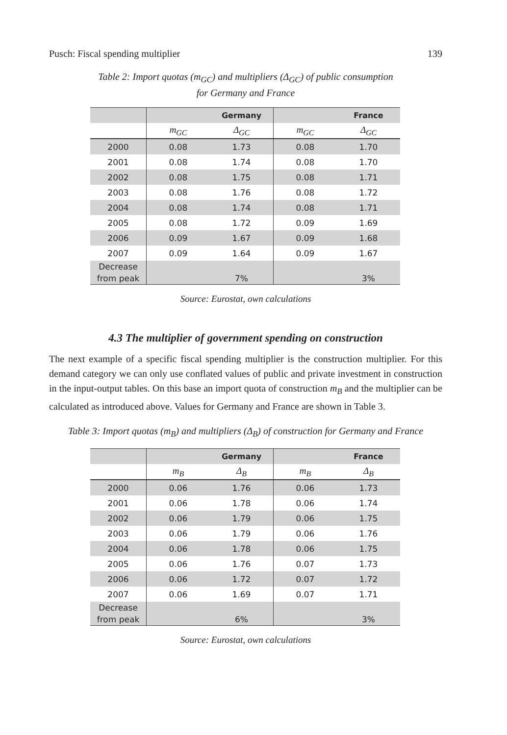Pusch: Fiscal spending multiplier 139
Table 2: Import quotas (m<sub>GC</sub>) and multipliers (Δ<sub>GC</sub>) of public consumption
for Germany and France
| | | Germany | | France |
| --- | --- | --- | --- | --- |
| | m<sub>GC</sub> | Δ<sub>GC</sub> | m<sub>GC</sub> | Δ<sub>GC</sub> |
| 2000 | 0.08 | 1.73 | 0.08 | 1.70 |
| 2001 | 0.08 | 1.74 | 0.08 | 1.70 |
| 2002 | 0.08 | 1.75 | 0.08 | 1.71 |
| 2003 | 0.08 | 1.76 | 0.08 | 1.72 |
| 2004 | 0.08 | 1.74 | 0.08 | 1.71 |
| 2005 | 0.08 | 1.72 | 0.09 | 1.69 |
| 2006 | 0.09 | 1.67 | 0.09 | 1.68 |
| 2007 | 0.09 | 1.64 | 0.09 | 1.67 |
| Decrease from peak | | 7% | | 3% |
Source: Eurostat, own calculations
4.3 The multiplier of government spending on construction
The next example of a specific fiscal spending multiplier is the construction multiplier. For this demand category we can only use conflated values of public and private investment in construction in the input-output tables. On this base an import quota of construction m<sub>B</sub> and the multiplier can be calculated as introduced above. Values for Germany and France are shown in Table 3.
Table 3: Import quotas (m<sub>B</sub>) and multipliers (Δ<sub>B</sub>) of construction for Germany and France
| | | Germany | | France |
| --- | --- | --- | --- | --- |
| | m<sub>B</sub> | Δ<sub>B</sub> | m<sub>B</sub> | Δ<sub>B</sub> |
| 2000 | 0.06 | 1.76 | 0.06 | 1.73 |
| 2001 | 0.06 | 1.78 | 0.06 | 1.74 |
| 2002 | 0.06 | 1.79 | 0.06 | 1.75 |
| 2003 | 0.06 | 1.79 | 0.06 | 1.76 |
| 2004 | 0.06 | 1.78 | 0.06 | 1.75 |
| 2005 | 0.06 | 1.76 | 0.07 | 1.73 |
| 2006 | 0.06 | 1.72 | 0.07 | 1.72 |
| 2007 | 0.06 | 1.69 | 0.07 | 1.71 |
| Decrease from peak | | 6% | | 3% |
Source: Eurostat, own calculations